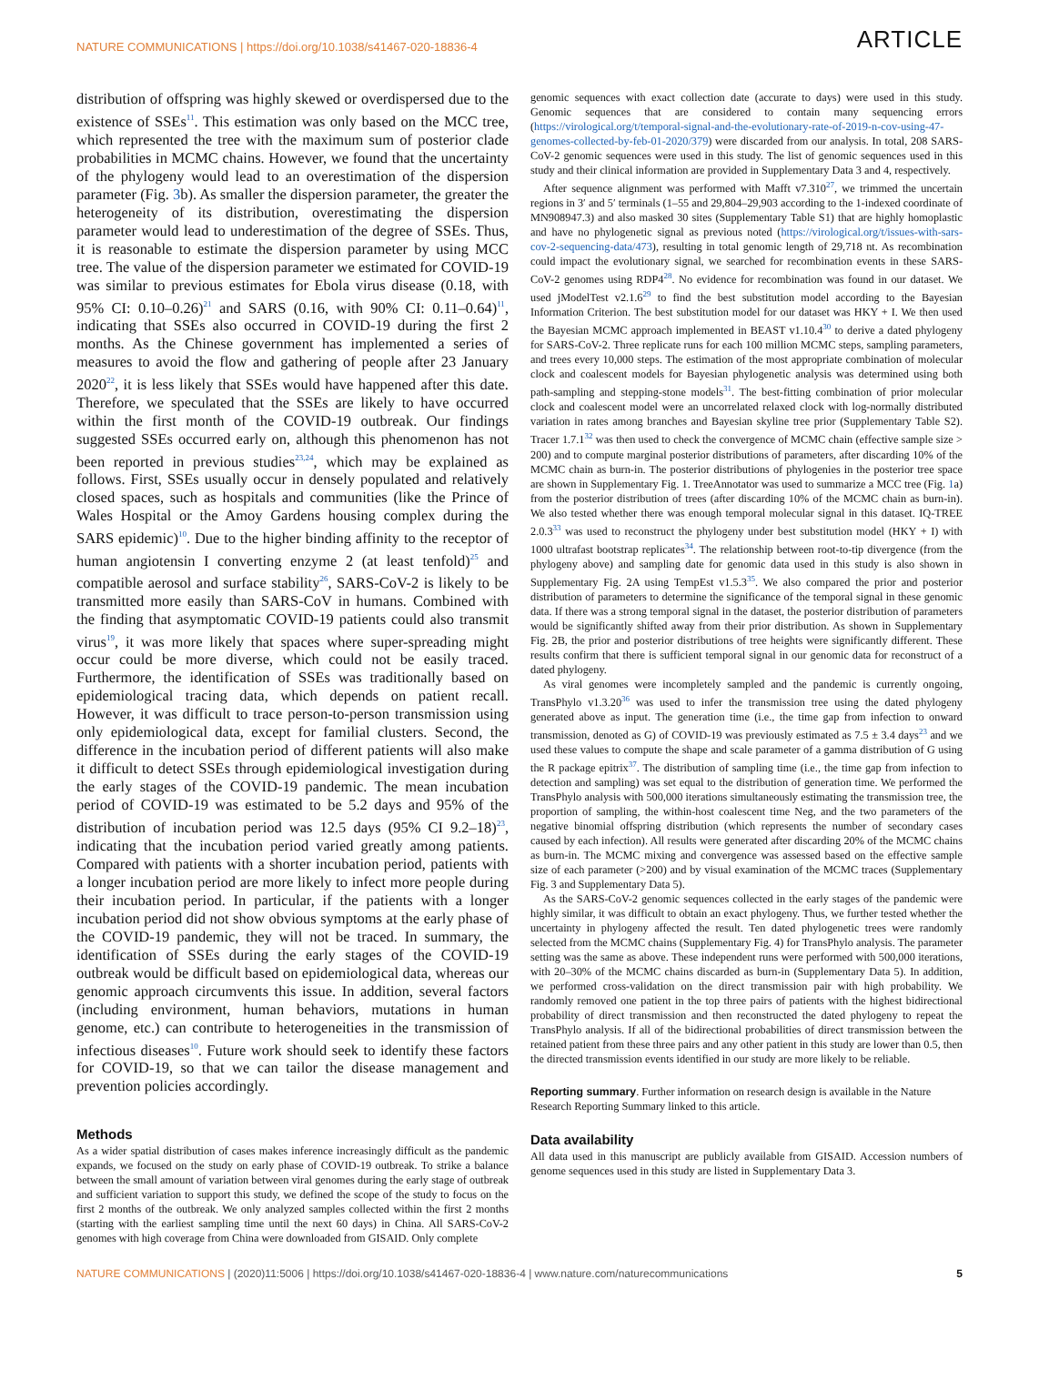NATURE COMMUNICATIONS | https://doi.org/10.1038/s41467-020-18836-4 ARTICLE
distribution of offspring was highly skewed or overdispersed due to the existence of SSEs<sup>11</sup>. This estimation was only based on the MCC tree, which represented the tree with the maximum sum of posterior clade probabilities in MCMC chains. However, we found that the uncertainty of the phylogeny would lead to an overestimation of the dispersion parameter (Fig. 3b). As smaller the dispersion parameter, the greater the heterogeneity of its distribution, overestimating the dispersion parameter would lead to underestimation of the degree of SSEs. Thus, it is reasonable to estimate the dispersion parameter by using MCC tree. The value of the dispersion parameter we estimated for COVID-19 was similar to previous estimates for Ebola virus disease (0.18, with 95% CI: 0.10–0.26)<sup>21</sup> and SARS (0.16, with 90% CI: 0.11–0.64)<sup>11</sup>, indicating that SSEs also occurred in COVID-19 during the first 2 months. As the Chinese government has implemented a series of measures to avoid the flow and gathering of people after 23 January 2020<sup>22</sup>, it is less likely that SSEs would have happened after this date. Therefore, we speculated that the SSEs are likely to have occurred within the first month of the COVID-19 outbreak. Our findings suggested SSEs occurred early on, although this phenomenon has not been reported in previous studies<sup>23,24</sup>, which may be explained as follows. First, SSEs usually occur in densely populated and relatively closed spaces, such as hospitals and communities (like the Prince of Wales Hospital or the Amoy Gardens housing complex during the SARS epidemic)<sup>10</sup>. Due to the higher binding affinity to the receptor of human angiotensin I converting enzyme 2 (at least tenfold)<sup>25</sup> and compatible aerosol and surface stability<sup>26</sup>, SARS-CoV-2 is likely to be transmitted more easily than SARS-CoV in humans. Combined with the finding that asymptomatic COVID-19 patients could also transmit virus<sup>19</sup>, it was more likely that spaces where super-spreading might occur could be more diverse, which could not be easily traced. Furthermore, the identification of SSEs was traditionally based on epidemiological tracing data, which depends on patient recall. However, it was difficult to trace person-to-person transmission using only epidemiological data, except for familial clusters. Second, the difference in the incubation period of different patients will also make it difficult to detect SSEs through epidemiological investigation during the early stages of the COVID-19 pandemic. The mean incubation period of COVID-19 was estimated to be 5.2 days and 95% of the distribution of incubation period was 12.5 days (95% CI 9.2–18)<sup>23</sup>, indicating that the incubation period varied greatly among patients. Compared with patients with a shorter incubation period, patients with a longer incubation period are more likely to infect more people during their incubation period. In particular, if the patients with a longer incubation period did not show obvious symptoms at the early phase of the COVID-19 pandemic, they will not be traced. In summary, the identification of SSEs during the early stages of the COVID-19 outbreak would be difficult based on epidemiological data, whereas our genomic approach circumvents this issue. In addition, several factors (including environment, human behaviors, mutations in human genome, etc.) can contribute to heterogeneities in the transmission of infectious diseases<sup>10</sup>. Future work should seek to identify these factors for COVID-19, so that we can tailor the disease management and prevention policies accordingly.
Methods
As a wider spatial distribution of cases makes inference increasingly difficult as the pandemic expands, we focused on the study on early phase of COVID-19 outbreak. To strike a balance between the small amount of variation between viral genomes during the early stage of outbreak and sufficient variation to support this study, we defined the scope of the study to focus on the first 2 months of the outbreak. We only analyzed samples collected within the first 2 months (starting with the earliest sampling time until the next 60 days) in China. All SARS-CoV-2 genomes with high coverage from China were downloaded from GISAID. Only complete
genomic sequences with exact collection date (accurate to days) were used in this study. Genomic sequences that are considered to contain many sequencing errors (https://virological.org/t/temporal-signal-and-the-evolutionary-rate-of-2019-n-cov-using-47-genomes-collected-by-feb-01-2020/379) were discarded from our analysis. In total, 208 SARS-CoV-2 genomic sequences were used in this study. The list of genomic sequences used in this study and their clinical information are provided in Supplementary Data 3 and 4, respectively.
After sequence alignment was performed with Mafft v7.310<sup>27</sup>, we trimmed the uncertain regions in 3′ and 5′ terminals (1–55 and 29,804–29,903 according to the 1-indexed coordinate of MN908947.3) and also masked 30 sites (Supplementary Table S1) that are highly homoplastic and have no phylogenetic signal as previous noted (https://virological.org/t/issues-with-sars-cov-2-sequencing-data/473), resulting in total genomic length of 29,718 nt. As recombination could impact the evolutionary signal, we searched for recombination events in these SARS-CoV-2 genomes using RDP4<sup>28</sup>. No evidence for recombination was found in our dataset. We used jModelTest v2.1.6<sup>29</sup> to find the best substitution model according to the Bayesian Information Criterion. The best substitution model for our dataset was HKY + I. We then used the Bayesian MCMC approach implemented in BEAST v1.10.4<sup>30</sup> to derive a dated phylogeny for SARS-CoV-2. Three replicate runs for each 100 million MCMC steps, sampling parameters, and trees every 10,000 steps. The estimation of the most appropriate combination of molecular clock and coalescent models for Bayesian phylogenetic analysis was determined using both path-sampling and stepping-stone models<sup>31</sup>. The best-fitting combination of prior molecular clock and coalescent model were an uncorrelated relaxed clock with log-normally distributed variation in rates among branches and Bayesian skyline tree prior (Supplementary Table S2). Tracer 1.7.1<sup>32</sup> was then used to check the convergence of MCMC chain (effective sample size > 200) and to compute marginal posterior distributions of parameters, after discarding 10% of the MCMC chain as burn-in. The posterior distributions of phylogenies in the posterior tree space are shown in Supplementary Fig. 1. TreeAnnotator was used to summarize a MCC tree (Fig. 1a) from the posterior distribution of trees (after discarding 10% of the MCMC chain as burn-in). We also tested whether there was enough temporal molecular signal in this dataset. IQ-TREE 2.0.3<sup>33</sup> was used to reconstruct the phylogeny under best substitution model (HKY + I) with 1000 ultrafast bootstrap replicates<sup>34</sup>. The relationship between root-to-tip divergence (from the phylogeny above) and sampling date for genomic data used in this study is also shown in Supplementary Fig. 2A using TempEst v1.5.3<sup>35</sup>. We also compared the prior and posterior distribution of parameters to determine the significance of the temporal signal in these genomic data. If there was a strong temporal signal in the dataset, the posterior distribution of parameters would be significantly shifted away from their prior distribution. As shown in Supplementary Fig. 2B, the prior and posterior distributions of tree heights were significantly different. These results confirm that there is sufficient temporal signal in our genomic data for reconstruct of a dated phylogeny.
As viral genomes were incompletely sampled and the pandemic is currently ongoing, TransPhylo v1.3.20<sup>36</sup> was used to infer the transmission tree using the dated phylogeny generated above as input. The generation time (i.e., the time gap from infection to onward transmission, denoted as G) of COVID-19 was previously estimated as 7.5 ± 3.4 days<sup>23</sup> and we used these values to compute the shape and scale parameter of a gamma distribution of G using the R package epitrix<sup>37</sup>. The distribution of sampling time (i.e., the time gap from infection to detection and sampling) was set equal to the distribution of generation time. We performed the TransPhylo analysis with 500,000 iterations simultaneously estimating the transmission tree, the proportion of sampling, the within-host coalescent time Neg, and the two parameters of the negative binomial offspring distribution (which represents the number of secondary cases caused by each infection). All results were generated after discarding 20% of the MCMC chains as burn-in. The MCMC mixing and convergence was assessed based on the effective sample size of each parameter (>200) and by visual examination of the MCMC traces (Supplementary Fig. 3 and Supplementary Data 5).
As the SARS-CoV-2 genomic sequences collected in the early stages of the pandemic were highly similar, it was difficult to obtain an exact phylogeny. Thus, we further tested whether the uncertainty in phylogeny affected the result. Ten dated phylogenetic trees were randomly selected from the MCMC chains (Supplementary Fig. 4) for TransPhylo analysis. The parameter setting was the same as above. These independent runs were performed with 500,000 iterations, with 20–30% of the MCMC chains discarded as burn-in (Supplementary Data 5). In addition, we performed cross-validation on the direct transmission pair with high probability. We randomly removed one patient in the top three pairs of patients with the highest bidirectional probability of direct transmission and then reconstructed the dated phylogeny to repeat the TransPhylo analysis. If all of the bidirectional probabilities of direct transmission between the retained patient from these three pairs and any other patient in this study are lower than 0.5, then the directed transmission events identified in our study are more likely to be reliable.
Reporting summary. Further information on research design is available in the Nature Research Reporting Summary linked to this article.
Data availability
All data used in this manuscript are publicly available from GISAID. Accession numbers of genome sequences used in this study are listed in Supplementary Data 3.
NATURE COMMUNICATIONS | (2020)11:5006 | https://doi.org/10.1038/s41467-020-18836-4 | www.nature.com/naturecommunications 5